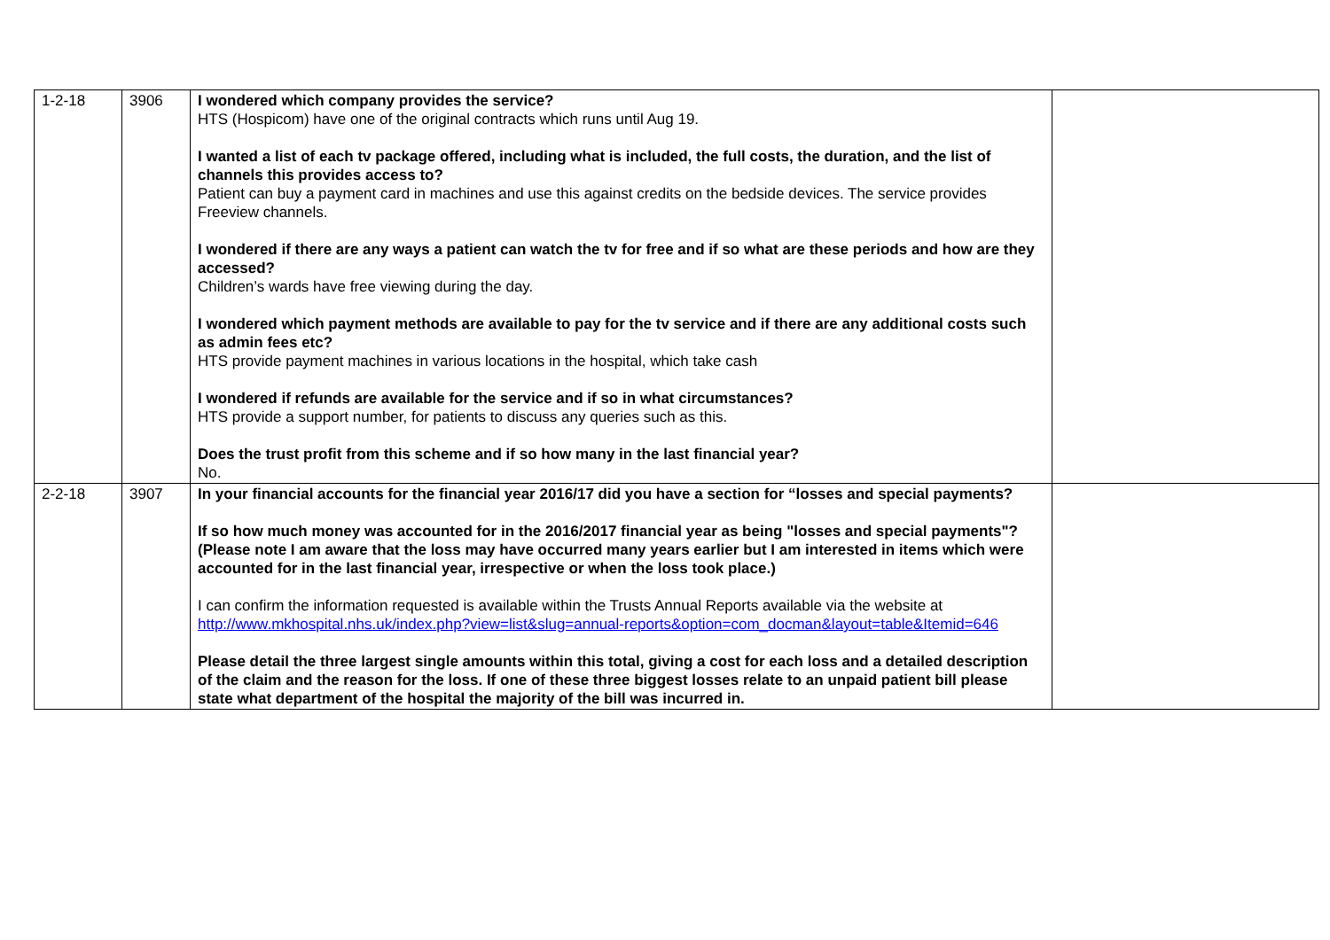| 1-2-18 | 3906 | I wondered which company provides the service? HTS (Hospicom) have one of the original contracts which runs until Aug 19. I wanted a list of each tv package offered, including what is included, the full costs, the duration, and the list of channels this provides access to? Patient can buy a payment card in machines and use this against credits on the bedside devices. The service provides Freeview channels. I wondered if there are any ways a patient can watch the tv for free and if so what are these periods and how are they accessed? Children’s wards have free viewing during the day. I wondered which payment methods are available to pay for the tv service and if there are any additional costs such as admin fees etc? HTS provide payment machines in various locations in the hospital, which take cash I wondered if refunds are available for the service and if so in what circumstances? HTS provide a support number, for patients to discuss any queries such as this. Does the trust profit from this scheme and if so how many in the last financial year? No. | |
| 2-2-18 | 3907 | In your financial accounts for the financial year 2016/17 did you have a section for “losses and special payments? If so how much money was accounted for in the 2016/2017 financial year as being "losses and special payments"? (Please note I am aware that the loss may have occurred many years earlier but I am interested in items which were accounted for in the last financial year, irrespective or when the loss took place.) I can confirm the information requested is available within the Trusts Annual Reports available via the website at http://www.mkhospital.nhs.uk/index.php?view=list&slug=annual-reports&option=com_docman&layout=table&Itemid=646 Please detail the three largest single amounts within this total, giving a cost for each loss and a detailed description of the claim and the reason for the loss. If one of these three biggest losses relate to an unpaid patient bill please state what department of the hospital the majority of the bill was incurred in. | |